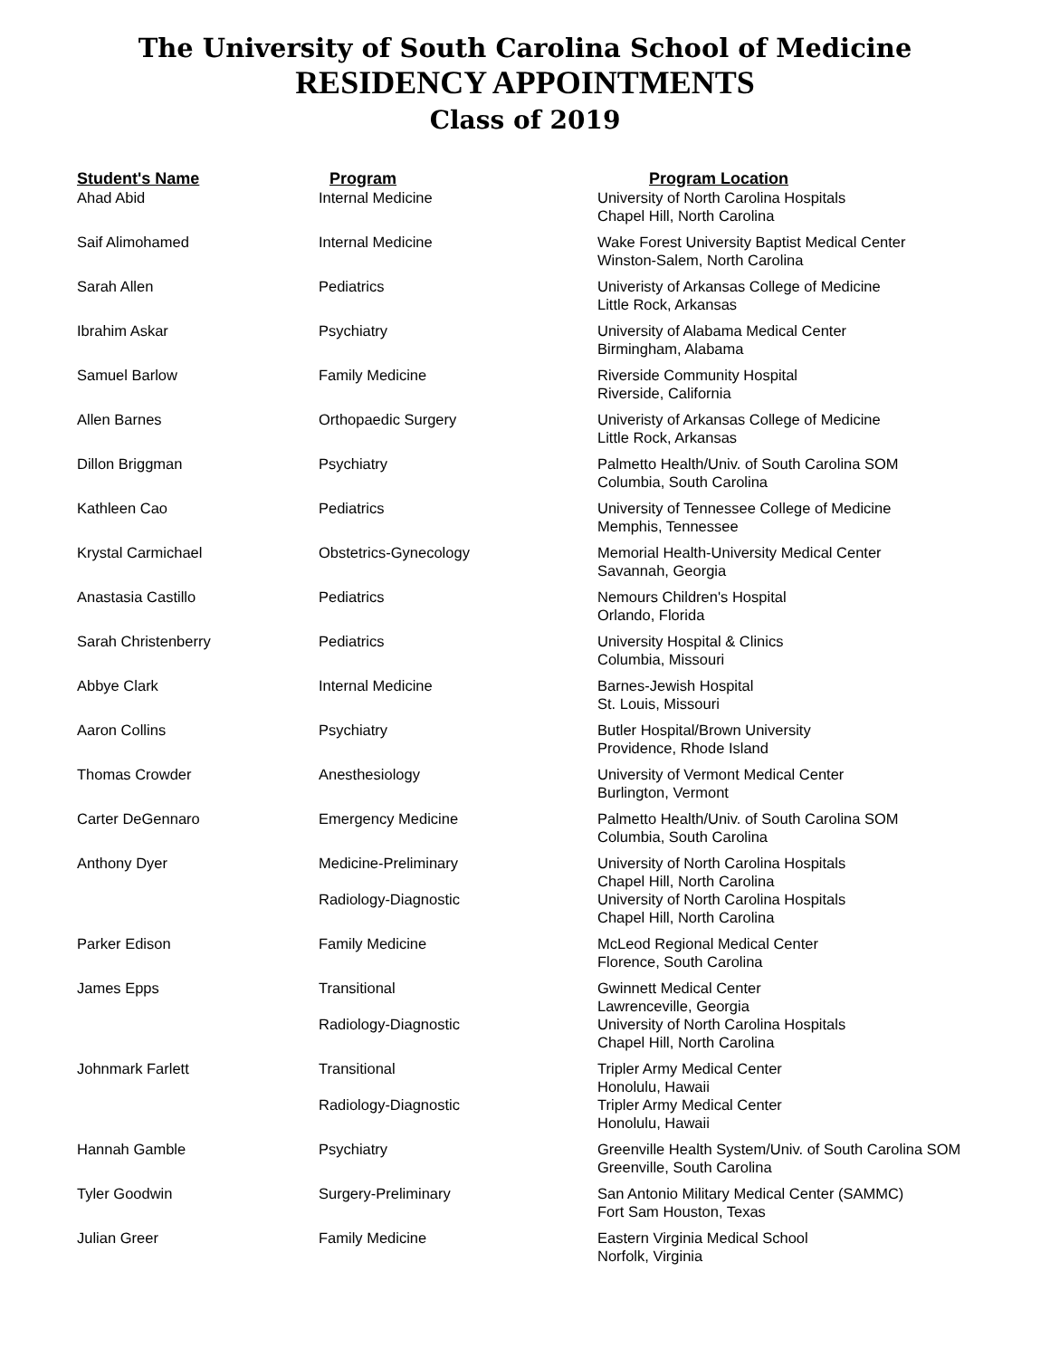The University of South Carolina School of Medicine
RESIDENCY APPOINTMENTS
Class of 2019
| Student's Name | Program | Program Location |
| --- | --- | --- |
| Ahad Abid | Internal Medicine | University of North Carolina Hospitals Chapel Hill, North Carolina |
| Saif Alimohamed | Internal Medicine | Wake Forest University Baptist Medical Center Winston-Salem, North Carolina |
| Sarah Allen | Pediatrics | Univeristy of Arkansas College of Medicine Little Rock, Arkansas |
| Ibrahim Askar | Psychiatry | University of Alabama Medical Center Birmingham, Alabama |
| Samuel Barlow | Family Medicine | Riverside Community Hospital Riverside, California |
| Allen Barnes | Orthopaedic Surgery | Univeristy of Arkansas College of Medicine Little Rock, Arkansas |
| Dillon Briggman | Psychiatry | Palmetto Health/Univ. of South Carolina SOM Columbia, South Carolina |
| Kathleen Cao | Pediatrics | University of Tennessee College of Medicine Memphis, Tennessee |
| Krystal Carmichael | Obstetrics-Gynecology | Memorial Health-University Medical Center Savannah, Georgia |
| Anastasia Castillo | Pediatrics | Nemours Children's Hospital Orlando, Florida |
| Sarah Christenberry | Pediatrics | University Hospital & Clinics Columbia, Missouri |
| Abbye Clark | Internal Medicine | Barnes-Jewish Hospital St. Louis, Missouri |
| Aaron Collins | Psychiatry | Butler Hospital/Brown University Providence, Rhode Island |
| Thomas Crowder | Anesthesiology | University of Vermont Medical Center Burlington, Vermont |
| Carter DeGennaro | Emergency Medicine | Palmetto Health/Univ. of South Carolina SOM Columbia, South Carolina |
| Anthony Dyer | Medicine-Preliminary | University of North Carolina Hospitals Chapel Hill, North Carolina |
| | Radiology-Diagnostic | University of North Carolina Hospitals Chapel Hill, North Carolina |
| Parker Edison | Family Medicine | McLeod Regional Medical Center Florence, South Carolina |
| James Epps | Transitional | Gwinnett Medical Center Lawrenceville, Georgia |
| | Radiology-Diagnostic | University of North Carolina Hospitals Chapel Hill, North Carolina |
| Johnmark Farlett | Transitional | Tripler Army Medical Center Honolulu, Hawaii |
| | Radiology-Diagnostic | Tripler Army Medical Center Honolulu, Hawaii |
| Hannah Gamble | Psychiatry | Greenville Health System/Univ. of South Carolina SOM Greenville, South Carolina |
| Tyler Goodwin | Surgery-Preliminary | San Antonio Military Medical Center (SAMMC) Fort Sam Houston, Texas |
| Julian Greer | Family Medicine | Eastern Virginia Medical School Norfolk, Virginia |